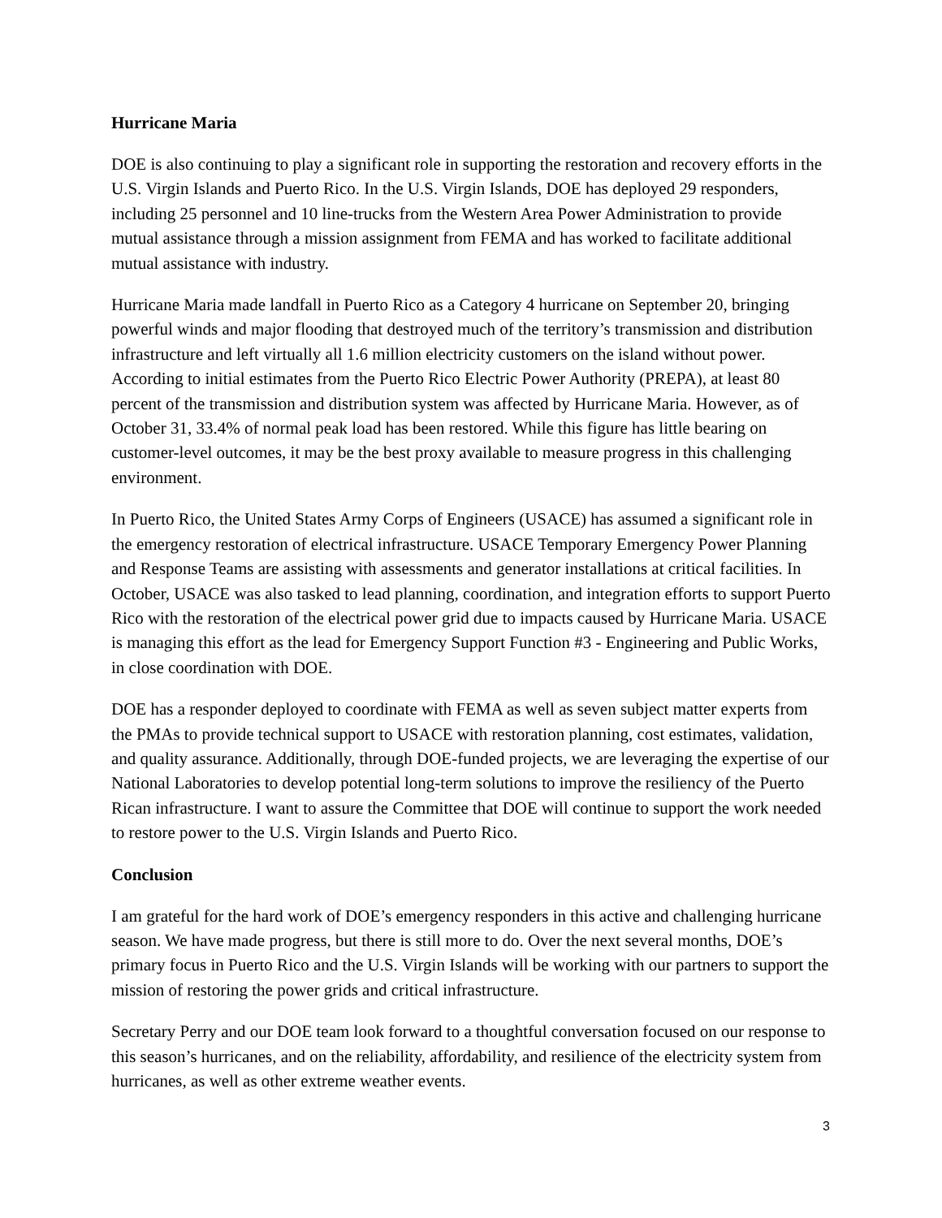Hurricane Maria
DOE is also continuing to play a significant role in supporting the restoration and recovery efforts in the U.S. Virgin Islands and Puerto Rico. In the U.S. Virgin Islands, DOE has deployed 29 responders, including 25 personnel and 10 line-trucks from the Western Area Power Administration to provide mutual assistance through a mission assignment from FEMA and has worked to facilitate additional mutual assistance with industry.
Hurricane Maria made landfall in Puerto Rico as a Category 4 hurricane on September 20, bringing powerful winds and major flooding that destroyed much of the territory’s transmission and distribution infrastructure and left virtually all 1.6 million electricity customers on the island without power. According to initial estimates from the Puerto Rico Electric Power Authority (PREPA), at least 80 percent of the transmission and distribution system was affected by Hurricane Maria. However, as of October 31, 33.4% of normal peak load has been restored. While this figure has little bearing on customer-level outcomes, it may be the best proxy available to measure progress in this challenging environment.
In Puerto Rico, the United States Army Corps of Engineers (USACE) has assumed a significant role in the emergency restoration of electrical infrastructure. USACE Temporary Emergency Power Planning and Response Teams are assisting with assessments and generator installations at critical facilities. In October, USACE was also tasked to lead planning, coordination, and integration efforts to support Puerto Rico with the restoration of the electrical power grid due to impacts caused by Hurricane Maria. USACE is managing this effort as the lead for Emergency Support Function #3 - Engineering and Public Works, in close coordination with DOE.
DOE has a responder deployed to coordinate with FEMA as well as seven subject matter experts from the PMAs to provide technical support to USACE with restoration planning, cost estimates, validation, and quality assurance. Additionally, through DOE-funded projects, we are leveraging the expertise of our National Laboratories to develop potential long-term solutions to improve the resiliency of the Puerto Rican infrastructure. I want to assure the Committee that DOE will continue to support the work needed to restore power to the U.S. Virgin Islands and Puerto Rico.
Conclusion
I am grateful for the hard work of DOE’s emergency responders in this active and challenging hurricane season. We have made progress, but there is still more to do. Over the next several months, DOE’s primary focus in Puerto Rico and the U.S. Virgin Islands will be working with our partners to support the mission of restoring the power grids and critical infrastructure.
Secretary Perry and our DOE team look forward to a thoughtful conversation focused on our response to this season’s hurricanes, and on the reliability, affordability, and resilience of the electricity system from hurricanes, as well as other extreme weather events.
3